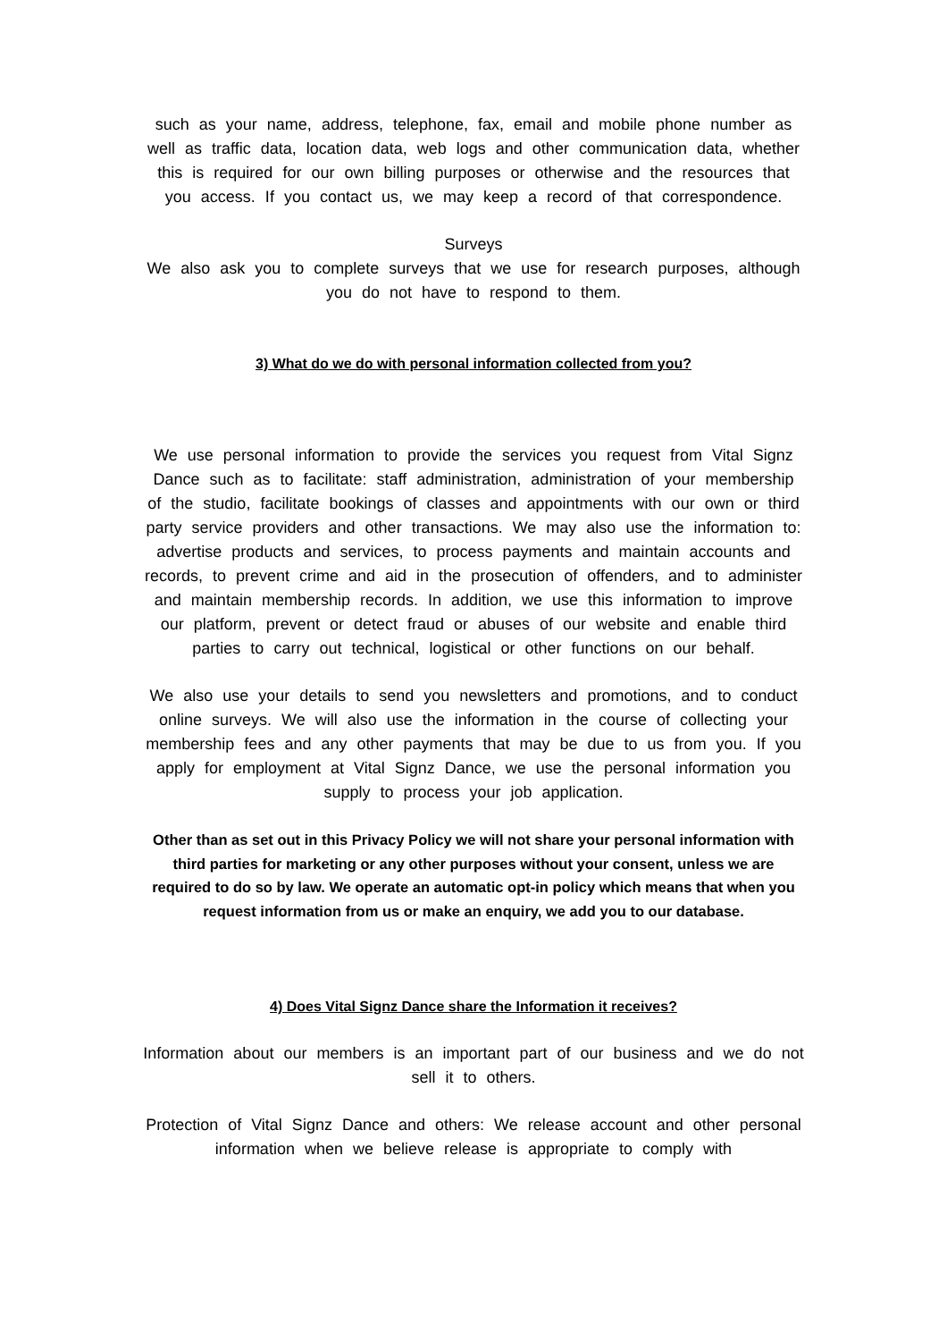such as your name, address, telephone, fax, email and mobile phone number as well as traffic data, location data, web logs and other communication data, whether this is required for our own billing purposes or otherwise and the resources that you access. If you contact us, we may keep a record of that correspondence.
Surveys
We also ask you to complete surveys that we use for research purposes, although you do not have to respond to them.
3) What do we do with personal information collected from you?
We use personal information to provide the services you request from Vital Signz Dance such as to facilitate: staff administration, administration of your membership of the studio, facilitate bookings of classes and appointments with our own or third party service providers and other transactions. We may also use the information to: advertise products and services, to process payments and maintain accounts and records, to prevent crime and aid in the prosecution of offenders, and to administer and maintain membership records. In addition, we use this information to improve our platform, prevent or detect fraud or abuses of our website and enable third parties to carry out technical, logistical or other functions on our behalf.
We also use your details to send you newsletters and promotions, and to conduct online surveys. We will also use the information in the course of collecting your membership fees and any other payments that may be due to us from you. If you apply for employment at Vital Signz Dance, we use the personal information you supply to process your job application.
Other than as set out in this Privacy Policy we will not share your personal information with third parties for marketing or any other purposes without your consent, unless we are required to do so by law. We operate an automatic opt-in policy which means that when you request information from us or make an enquiry, we add you to our database.
4) Does Vital Signz Dance share the Information it receives?
Information about our members is an important part of our business and we do not sell it to others.
Protection of Vital Signz Dance and others: We release account and other personal information when we believe release is appropriate to comply with